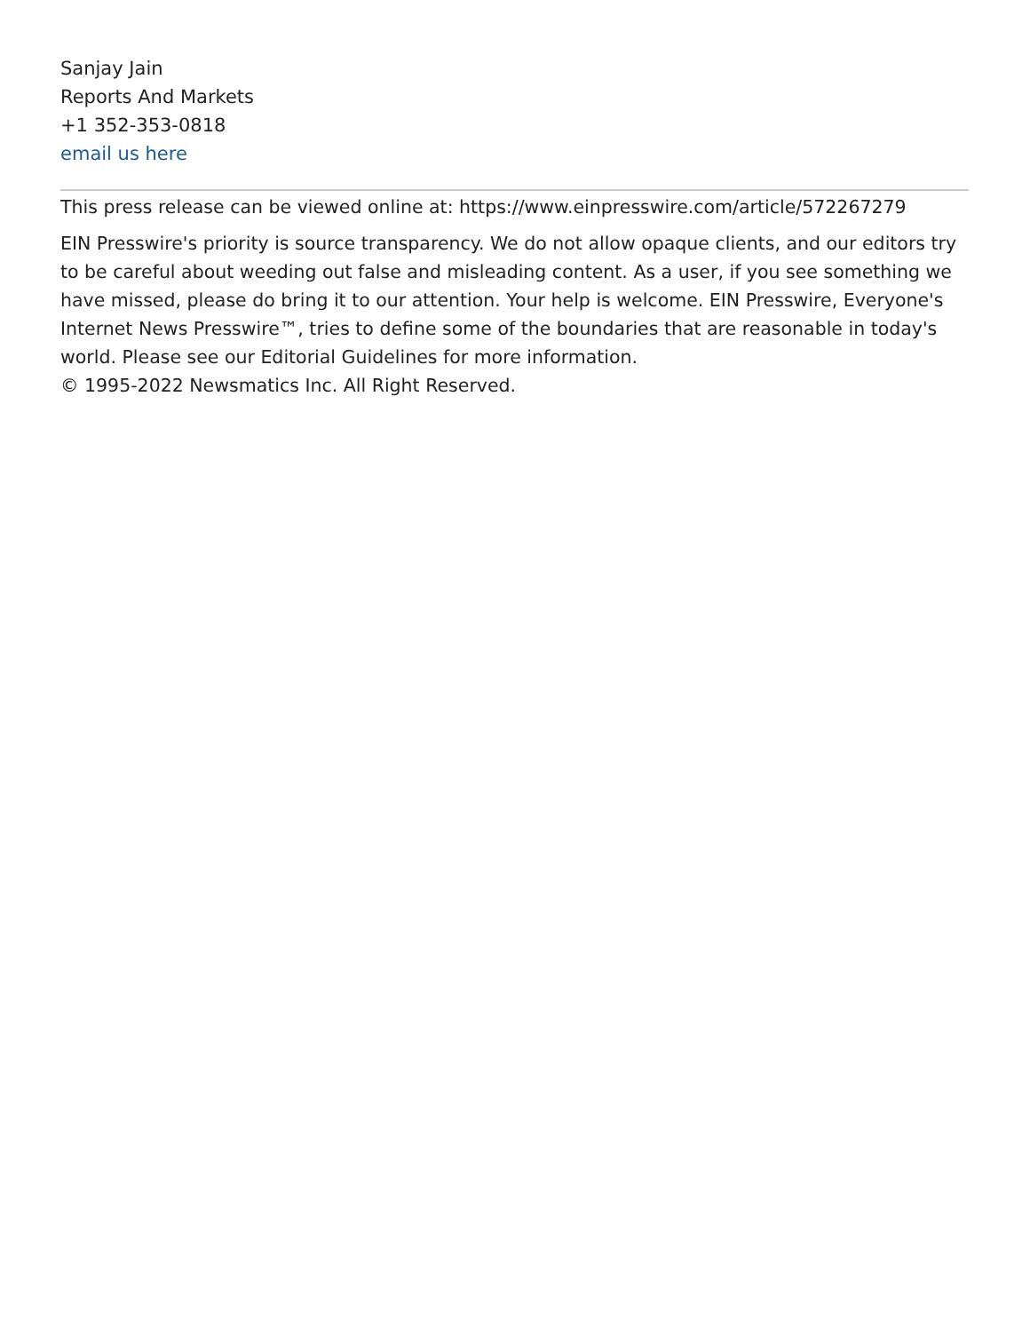Sanjay Jain
Reports And Markets
+1 352-353-0818
email us here
This press release can be viewed online at: https://www.einpresswire.com/article/572267279
EIN Presswire's priority is source transparency. We do not allow opaque clients, and our editors try to be careful about weeding out false and misleading content. As a user, if you see something we have missed, please do bring it to our attention. Your help is welcome. EIN Presswire, Everyone's Internet News Presswire™, tries to define some of the boundaries that are reasonable in today's world. Please see our Editorial Guidelines for more information.
© 1995-2022 Newsmatics Inc. All Right Reserved.